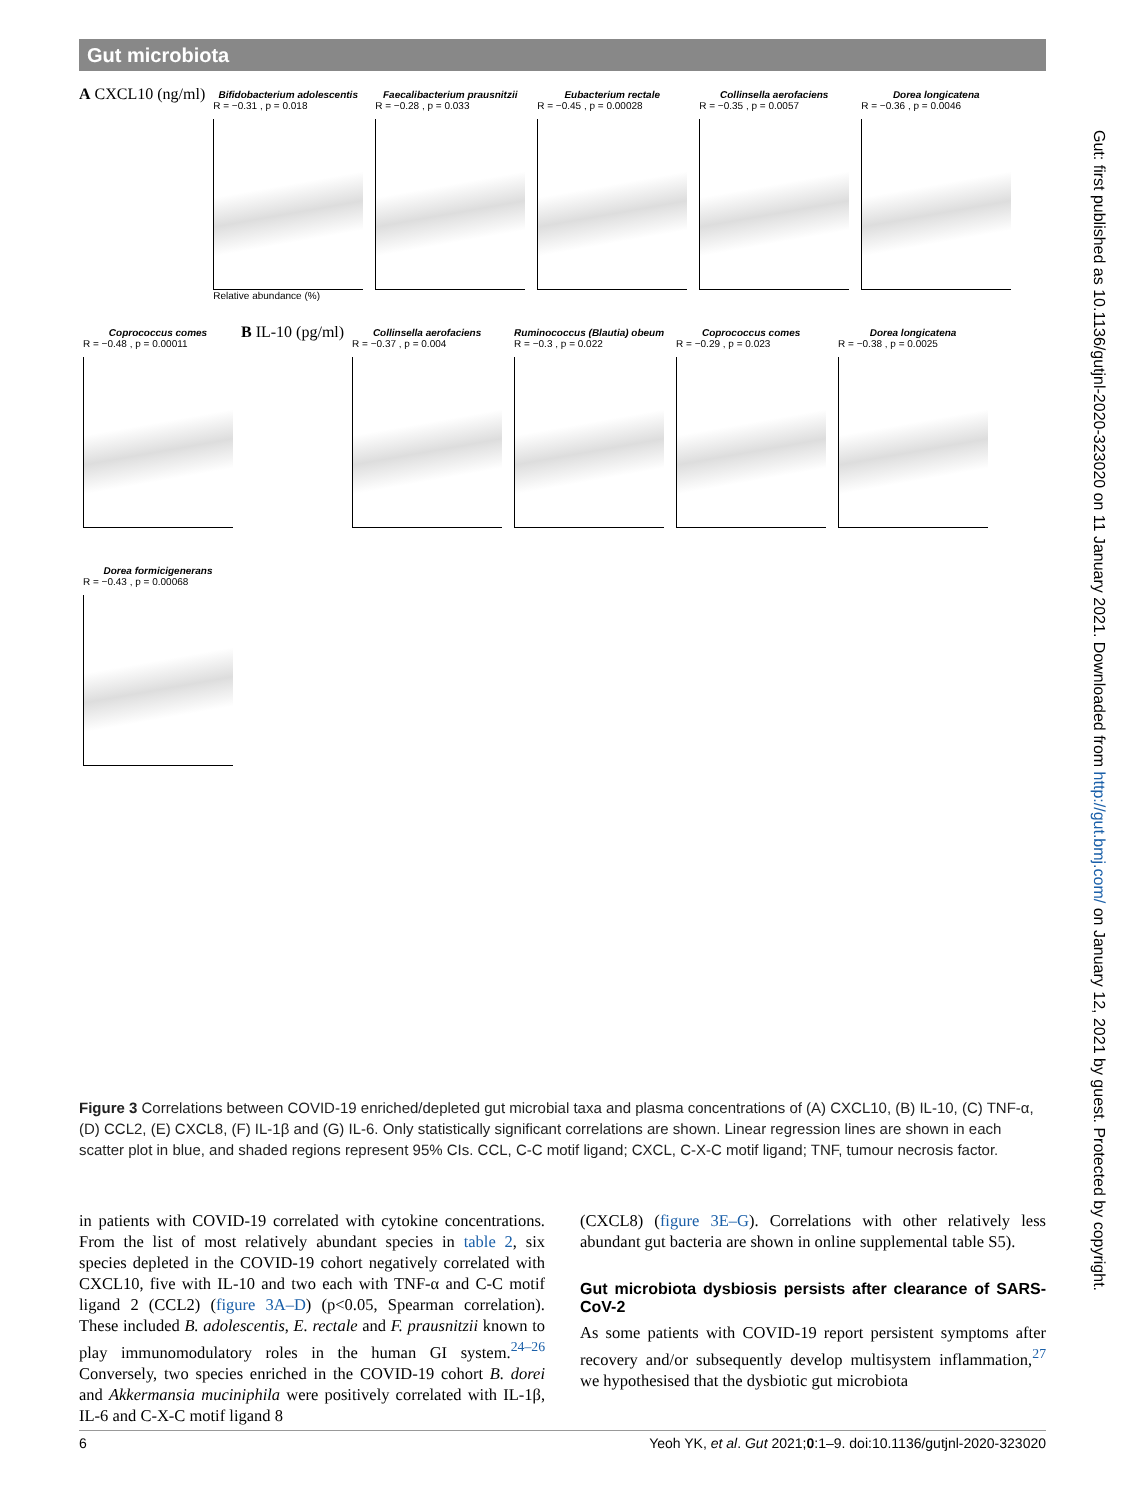Gut microbiota
A CXCL10 (ng/ml)
Bifidobacterium adolescentis R = −0.31 , p = 0.018
Relative abundance (%)
Faecalibacterium prausnitzii R = −0.28 , p = 0.033
Eubacterium rectale R = −0.45 , p = 0.00028
Collinsella aerofaciens R = −0.35 , p = 0.0057
Dorea longicatena R = −0.36 , p = 0.0046
Coprococcus comes R = −0.48 , p = 0.00011
B IL-10 (pg/ml)
Collinsella aerofaciens R = −0.37 , p = 0.004
Ruminococcus (Blautia) obeum R = −0.3 , p = 0.022
Coprococcus comes R = −0.29 , p = 0.023
Dorea longicatena R = −0.38 , p = 0.0025
Dorea formicigenerans R = −0.43 , p = 0.00068
Figure 3 Correlations between COVID-19 enriched/depleted gut microbial taxa and plasma concentrations of (A) CXCL10, (B) IL-10, (C) TNF-α, (D) CCL2, (E) CXCL8, (F) IL-1β and (G) IL-6. Only statistically significant correlations are shown. Linear regression lines are shown in each scatter plot in blue, and shaded regions represent 95% CIs. CCL, C-C motif ligand; CXCL, C-X-C motif ligand; TNF, tumour necrosis factor.
in patients with COVID-19 correlated with cytokine concentrations. From the list of most relatively abundant species in table 2, six species depleted in the COVID-19 cohort negatively correlated with CXCL10, five with IL-10 and two each with TNF-α and C-C motif ligand 2 (CCL2) (figure 3A–D) (p<0.05, Spearman correlation). These included B. adolescentis, E. rectale and F. prausnitzii known to play immunomodulatory roles in the human GI system.<sup>24–26</sup> Conversely, two species enriched in the COVID-19 cohort B. dorei and Akkermansia muciniphila were positively correlated with IL-1β, IL-6 and C-X-C motif ligand 8
(CXCL8) (figure 3E–G). Correlations with other relatively less abundant gut bacteria are shown in online supplemental table S5).
Gut microbiota dysbiosis persists after clearance of SARS-CoV-2
As some patients with COVID-19 report persistent symptoms after recovery and/or subsequently develop multisystem inflammation,<sup>27</sup> we hypothesised that the dysbiotic gut microbiota
Gut: first published as 10.1136/gutjnl-2020-323020 on 11 January 2021. Downloaded from http://gut.bmj.com/ on January 12, 2021 by guest. Protected by copyright.
6 Yeoh YK, et al. Gut 2021;0:1–9. doi:10.1136/gutjnl-2020-323020